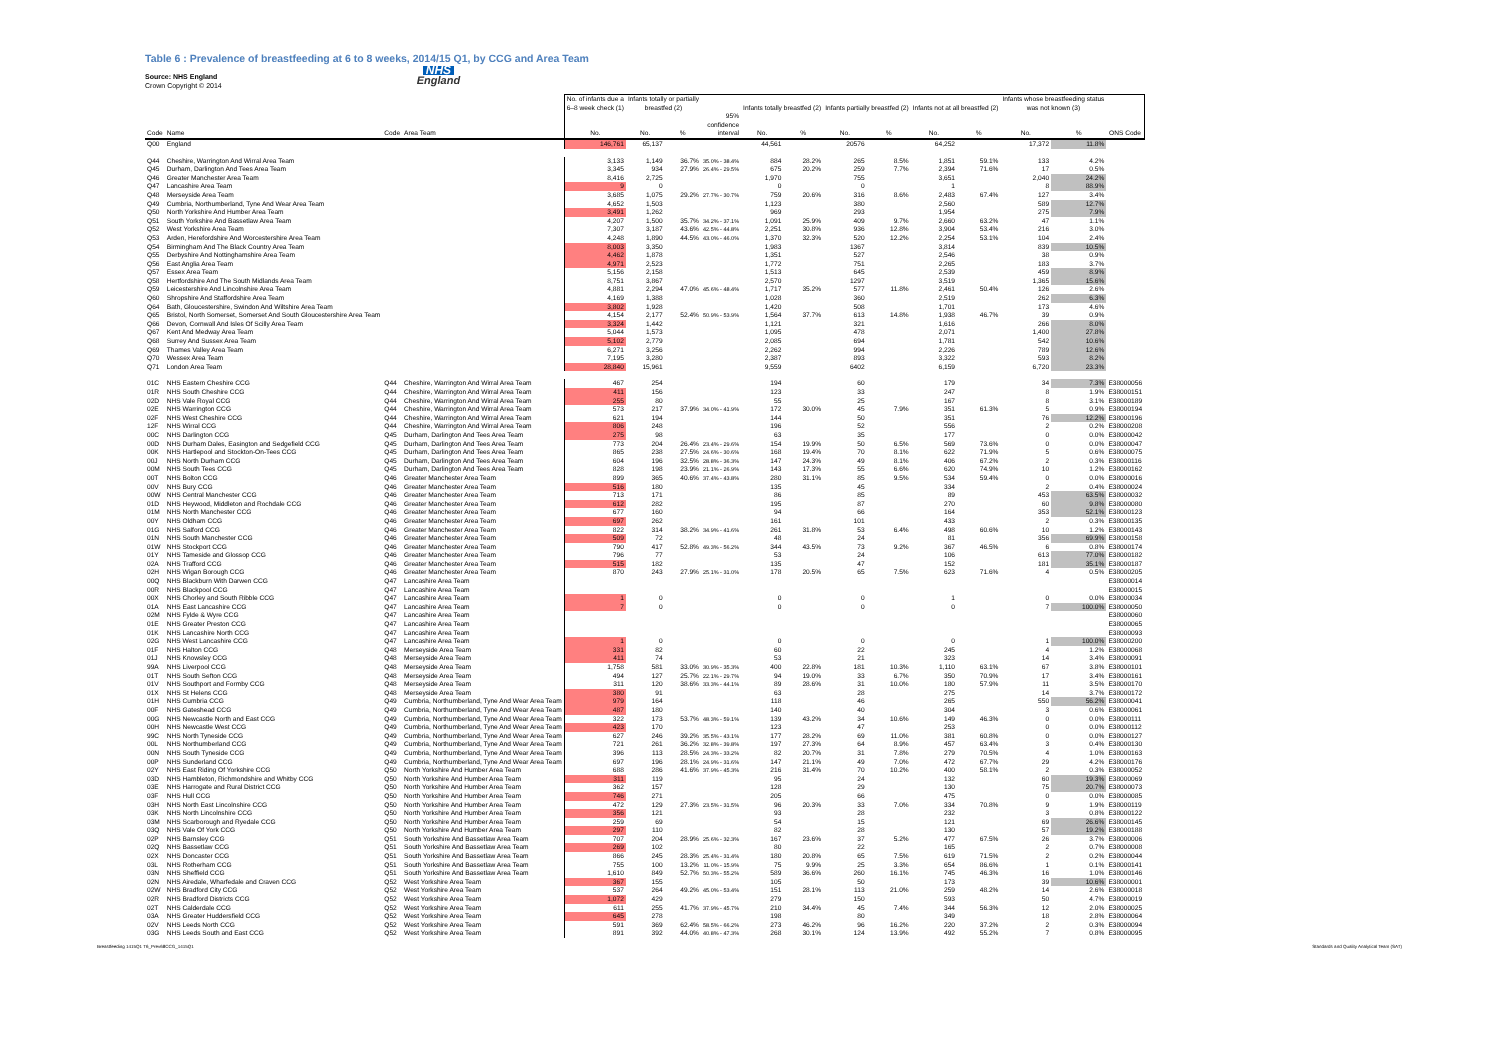Table 6 : Prevalence of breastfeeding at 6 to 8 weeks, 2014/15 Q1, by CCG and Area Team
Source: NHS England
Crown Copyright © 2014
NHS
England
| | | | | No. of infants due a 6–8 week check (1) | Infants totally or partially breastfed (2) | | | Infants totally breastfed (2) | | Infants partially breastfed (2) | | Infants not at all breastfed (2) | | Infants whose breastfeeding status was not known (3) | | |
| --- | --- | --- | --- | --- | --- | --- | --- | --- | --- | --- | --- | --- | --- | --- | --- | --- |
| Code | Name | Code | Area Team | No. | No. | % | 95% confidence interval | No. | % | No. | % | No. | % | No. | % | ONS Code |
| Q00 | England | | | 146,761 | 65,137 | | | 44,561 | | 20576 | | 64,252 | | 17,372 | 11.8% | |
| Q44 | Cheshire, Warrington And Wirral Area Team | | | 3,133 | 1,149 | 36.7% | 35.0% - 38.4% | 884 | 28.2% | 265 | 8.5% | 1,851 | 59.1% | 133 | 4.2% | |
| Q45 | Durham, Darlington And Tees Area Team | | | 3,345 | 934 | 27.9% | 26.4% - 29.5% | 675 | 20.2% | 259 | 7.7% | 2,394 | 71.6% | 17 | 0.5% | |
| Q46 | Greater Manchester Area Team | | | 8,416 | 2,725 | | | 1,970 | | 755 | | 3,651 | | 2,040 | 24.2% | |
| Q47 | Lancashire Area Team | | | 9 | 0 | | | 0 | | 0 | | 1 | | 8 | 88.9% | |
| Q48 | Merseyside Area Team | | | 3,685 | 1,075 | 29.2% | 27.7% - 30.7% | 759 | 20.6% | 316 | 8.6% | 2,483 | 67.4% | 127 | 3.4% | |
| Q49 | Cumbria, Northumberland, Tyne And Wear Area Team | | | 4,652 | 1,503 | | | 1,123 | | 380 | | 2,560 | | 589 | 12.7% | |
| Q50 | North Yorkshire And Humber Area Team | | | 3,491 | 1,262 | | | 969 | | 293 | | 1,954 | | 275 | 7.9% | |
| Q51 | South Yorkshire And Bassetlaw Area Team | | | 4,207 | 1,500 | 35.7% | 34.2% - 37.1% | 1,091 | 25.9% | 409 | 9.7% | 2,660 | 63.2% | 47 | 1.1% | |
| Q52 | West Yorkshire Area Team | | | 7,307 | 3,187 | 43.6% | 42.5% - 44.8% | 2,251 | 30.8% | 936 | 12.8% | 3,904 | 53.4% | 216 | 3.0% | |
| Q53 | Arden, Herefordshire And Worcestershire Area Team | | | 4,248 | 1,890 | 44.5% | 43.0% - 46.0% | 1,370 | 32.3% | 520 | 12.2% | 2,254 | 53.1% | 104 | 2.4% | |
| Q54 | Birmingham And The Black Country Area Team | | | 8,003 | 3,350 | | | 1,983 | | 1367 | | 3,814 | | 839 | 10.5% | |
| Q55 | Derbyshire And Nottinghamshire Area Team | | | 4,462 | 1,878 | | | 1,351 | | 527 | | 2,546 | | 38 | 0.9% | |
| Q56 | East Anglia Area Team | | | 4,971 | 2,523 | | | 1,772 | | 751 | | 2,265 | | 183 | 3.7% | |
| Q57 | Essex Area Team | | | 5,156 | 2,158 | | | 1,513 | | 645 | | 2,539 | | 459 | 8.9% | |
| Q58 | Hertfordshire And The South Midlands Area Team | | | 8,751 | 3,867 | | | 2,570 | | 1297 | | 3,519 | | 1,365 | 15.6% | |
| Q59 | Leicestershire And Lincolnshire Area Team | | | 4,881 | 2,294 | 47.0% | 45.6% - 48.4% | 1,717 | 35.2% | 577 | 11.8% | 2,461 | 50.4% | 126 | 2.6% | |
| Q60 | Shropshire And Staffordshire Area Team | | | 4,169 | 1,388 | | | 1,028 | | 360 | | 2,519 | | 262 | 6.3% | |
| Q64 | Bath, Gloucestershire, Swindon And Wiltshire Area Team | | | 3,802 | 1,928 | | | 1,420 | | 508 | | 1,701 | | 173 | 4.6% | |
| Q65 | Bristol, North Somerset, Somerset And South Gloucestershire Area Team | | | 4,154 | 2,177 | 52.4% | 50.9% - 53.9% | 1,564 | 37.7% | 613 | 14.8% | 1,938 | 46.7% | 39 | 0.9% | |
| Q66 | Devon, Cornwall And Isles Of Scilly Area Team | | | 3,324 | 1,442 | | | 1,121 | | 321 | | 1,616 | | 266 | 8.0% | |
| Q67 | Kent And Medway Area Team | | | 5,044 | 1,573 | | | 1,095 | | 478 | | 2,071 | | 1,400 | 27.8% | |
| Q68 | Surrey And Sussex Area Team | | | 5,102 | 2,779 | | | 2,085 | | 694 | | 1,781 | | 542 | 10.6% | |
| Q69 | Thames Valley Area Team | | | 6,271 | 3,256 | | | 2,262 | | 994 | | 2,226 | | 789 | 12.6% | |
| Q70 | Wessex Area Team | | | 7,195 | 3,280 | | | 2,387 | | 893 | | 3,322 | | 593 | 8.2% | |
| Q71 | London Area Team | | | 28,840 | 15,961 | | | 9,559 | | 6402 | | 6,159 | | 6,720 | 23.3% | |
| 01C | NHS Eastern Cheshire CCG | Q44 | Cheshire, Warrington And Wirral Area Team | 467 | 254 | | | 194 | | 60 | | 179 | | 34 | 7.3% | E38000056 |
| 01R | NHS South Cheshire CCG | Q44 | Cheshire, Warrington And Wirral Area Team | 411 | 156 | | | 123 | | 33 | | 247 | | 8 | 1.9% | E38000151 |
| 02D | NHS Vale Royal CCG | Q44 | Cheshire, Warrington And Wirral Area Team | 255 | 80 | | | 55 | | 25 | | 167 | | 8 | 3.1% | E38000189 |
| 02E | NHS Warrington CCG | Q44 | Cheshire, Warrington And Wirral Area Team | 573 | 217 | 37.9% | 34.0% - 41.9% | 172 | 30.0% | 45 | 7.9% | 351 | 61.3% | 5 | 0.9% | E38000194 |
| 02F | NHS West Cheshire CCG | Q44 | Cheshire, Warrington And Wirral Area Team | 621 | 194 | | | 144 | | 50 | | 351 | | 76 | 12.2% | E38000196 |
| 12F | NHS Wirral CCG | Q44 | Cheshire, Warrington And Wirral Area Team | 806 | 248 | | | 196 | | 52 | | 556 | | 2 | 0.2% | E38000208 |
| 00C | NHS Darlington CCG | Q45 | Durham, Darlington And Tees Area Team | 275 | 98 | | | 63 | | 35 | | 177 | | 0 | 0.0% | E38000042 |
| 00D | NHS Durham Dales, Easington and Sedgefield CCG | Q45 | Durham, Darlington And Tees Area Team | 773 | 204 | 26.4% | 23.4% - 29.6% | 154 | 19.9% | 50 | 6.5% | 569 | 73.6% | 0 | 0.0% | E38000047 |
| 00K | NHS Hartlepool and Stockton-On-Tees CCG | Q45 | Durham, Darlington And Tees Area Team | 865 | 238 | 27.5% | 24.6% - 30.6% | 168 | 19.4% | 70 | 8.1% | 622 | 71.9% | 5 | 0.6% | E38000075 |
| 00J | NHS North Durham CCG | Q45 | Durham, Darlington And Tees Area Team | 604 | 196 | 32.5% | 28.8% - 36.3% | 147 | 24.3% | 49 | 8.1% | 406 | 67.2% | 2 | 0.3% | E38000116 |
| 00M | NHS South Tees CCG | Q45 | Durham, Darlington And Tees Area Team | 828 | 198 | 23.9% | 21.1% - 26.9% | 143 | 17.3% | 55 | 6.6% | 620 | 74.9% | 10 | 1.2% | E38000162 |
| 00T | NHS Bolton CCG | Q46 | Greater Manchester Area Team | 899 | 365 | 40.6% | 37.4% - 43.8% | 280 | 31.1% | 85 | 9.5% | 534 | 59.4% | 0 | 0.0% | E38000016 |
| 00V | NHS Bury CCG | Q46 | Greater Manchester Area Team | 516 | 180 | | | 135 | | 45 | | 334 | | 2 | 0.4% | E38000024 |
| 00W | NHS Central Manchester CCG | Q46 | Greater Manchester Area Team | 713 | 171 | | | 86 | | 85 | | 89 | | 453 | 63.5% | E38000032 |
| 01D | NHS Heywood, Middleton and Rochdale CCG | Q46 | Greater Manchester Area Team | 612 | 282 | | | 195 | | 87 | | 270 | | 60 | 9.8% | E38000080 |
| 01M | NHS North Manchester CCG | Q46 | Greater Manchester Area Team | 677 | 160 | | | 94 | | 66 | | 164 | | 353 | 52.1% | E38000123 |
| 00Y | NHS Oldham CCG | Q46 | Greater Manchester Area Team | 697 | 262 | | | 161 | | 101 | | 433 | | 2 | 0.3% | E38000135 |
| 01G | NHS Salford CCG | Q46 | Greater Manchester Area Team | 822 | 314 | 38.2% | 34.9% - 41.6% | 261 | 31.8% | 53 | 6.4% | 498 | 60.6% | 10 | 1.2% | E38000143 |
| 01N | NHS South Manchester CCG | Q46 | Greater Manchester Area Team | 509 | 72 | | | 48 | | 24 | | 81 | | 356 | 69.9% | E38000158 |
| 01W | NHS Stockport CCG | Q46 | Greater Manchester Area Team | 790 | 417 | 52.8% | 49.3% - 56.2% | 344 | 43.5% | 73 | 9.2% | 367 | 46.5% | 6 | 0.8% | E38000174 |
| 01Y | NHS Tameside and Glossop CCG | Q46 | Greater Manchester Area Team | 796 | 77 | | | 53 | | 24 | | 106 | | 613 | 77.0% | E38000182 |
| 02A | NHS Trafford CCG | Q46 | Greater Manchester Area Team | 515 | 182 | | | 135 | | 47 | | 152 | | 181 | 35.1% | E38000187 |
| 02H | NHS Wigan Borough CCG | Q46 | Greater Manchester Area Team | 870 | 243 | 27.9% | 25.1% - 31.0% | 178 | 20.5% | 65 | 7.5% | 623 | 71.6% | 4 | 0.5% | E38000205 |
| 00Q | NHS Blackburn With Darwen CCG | Q47 | Lancashire Area Team | | | | | | | | | | | | | E38000014 |
| 00R | NHS Blackpool CCG | Q47 | Lancashire Area Team | | | | | | | | | | | | | E38000015 |
| 00X | NHS Chorley and South Ribble CCG | Q47 | Lancashire Area Team | 1 | 0 | | | 0 | | 0 | | 1 | | 0 | 0.0% | E38000034 |
| 01A | NHS East Lancashire CCG | Q47 | Lancashire Area Team | 7 | 0 | | | 0 | | 0 | | 0 | | 7 | 100.0% | E38000050 |
| 02M | NHS Fylde & Wyre CCG | Q47 | Lancashire Area Team | | | | | | | | | | | | | E38000060 |
| 01E | NHS Greater Preston CCG | Q47 | Lancashire Area Team | | | | | | | | | | | | | E38000065 |
| 01K | NHS Lancashire North CCG | Q47 | Lancashire Area Team | | | | | | | | | | | | | E38000093 |
| 02G | NHS West Lancashire CCG | Q47 | Lancashire Area Team | 1 | 0 | | | 0 | | 0 | | 0 | | 1 | 100.0% | E38000200 |
| 01F | NHS Halton CCG | Q48 | Merseyside Area Team | 331 | 82 | | | 60 | | 22 | | 245 | | 4 | 1.2% | E38000068 |
| 01J | NHS Knowsley CCG | Q48 | Merseyside Area Team | 411 | 74 | | | 53 | | 21 | | 323 | | 14 | 3.4% | E38000091 |
| 99A | NHS Liverpool CCG | Q48 | Merseyside Area Team | 1,758 | 581 | 33.0% | 30.9% - 35.3% | 400 | 22.8% | 181 | 10.3% | 1,110 | 63.1% | 67 | 3.8% | E38000101 |
| 01T | NHS South Sefton CCG | Q48 | Merseyside Area Team | 494 | 127 | 25.7% | 22.1% - 29.7% | 94 | 19.0% | 33 | 6.7% | 350 | 70.9% | 17 | 3.4% | E38000161 |
| 01V | NHS Southport and Formby CCG | Q48 | Merseyside Area Team | 311 | 120 | 38.6% | 33.3% - 44.1% | 89 | 28.6% | 31 | 10.0% | 180 | 57.9% | 11 | 3.5% | E38000170 |
| 01X | NHS St Helens CCG | Q48 | Merseyside Area Team | 380 | 91 | | | 63 | | 28 | | 275 | | 14 | 3.7% | E38000172 |
| 01H | NHS Cumbria CCG | Q49 | Cumbria, Northumberland, Tyne And Wear Area Team | 979 | 164 | | | 118 | | 46 | | 265 | | 550 | 56.2% | E38000041 |
| 00F | NHS Gateshead CCG | Q49 | Cumbria, Northumberland, Tyne And Wear Area Team | 487 | 180 | | | 140 | | 40 | | 304 | | 3 | 0.6% | E38000061 |
| 00G | NHS Newcastle North and East CCG | Q49 | Cumbria, Northumberland, Tyne And Wear Area Team | 322 | 173 | 53.7% | 48.3% - 59.1% | 139 | 43.2% | 34 | 10.6% | 149 | 46.3% | 0 | 0.0% | E38000111 |
| 00H | NHS Newcastle West CCG | Q49 | Cumbria, Northumberland, Tyne And Wear Area Team | 423 | 170 | | | 123 | | 47 | | 253 | | 0 | 0.0% | E38000112 |
| 99C | NHS North Tyneside CCG | Q49 | Cumbria, Northumberland, Tyne And Wear Area Team | 627 | 246 | 39.2% | 35.5% - 43.1% | 177 | 28.2% | 69 | 11.0% | 381 | 60.8% | 0 | 0.0% | E38000127 |
| 00L | NHS Northumberland CCG | Q49 | Cumbria, Northumberland, Tyne And Wear Area Team | 721 | 261 | 36.2% | 32.8% - 39.8% | 197 | 27.3% | 64 | 8.9% | 457 | 63.4% | 3 | 0.4% | E38000130 |
| 00N | NHS South Tyneside CCG | Q49 | Cumbria, Northumberland, Tyne And Wear Area Team | 396 | 113 | 28.5% | 24.3% - 33.2% | 82 | 20.7% | 31 | 7.8% | 279 | 70.5% | 4 | 1.0% | E38000163 |
| 00P | NHS Sunderland CCG | Q49 | Cumbria, Northumberland, Tyne And Wear Area Team | 697 | 196 | 28.1% | 24.9% - 31.6% | 147 | 21.1% | 49 | 7.0% | 472 | 67.7% | 29 | 4.2% | E38000176 |
| 02Y | NHS East Riding Of Yorkshire CCG | Q50 | North Yorkshire And Humber Area Team | 688 | 286 | 41.6% | 37.9% - 45.3% | 216 | 31.4% | 70 | 10.2% | 400 | 58.1% | 2 | 0.3% | E38000052 |
| 03D | NHS Hambleton, Richmondshire and Whitby CCG | Q50 | North Yorkshire And Humber Area Team | 311 | 119 | | | 95 | | 24 | | 132 | | 60 | 19.3% | E38000069 |
| 03E | NHS Harrogate and Rural District CCG | Q50 | North Yorkshire And Humber Area Team | 362 | 157 | | | 128 | | 29 | | 130 | | 75 | 20.7% | E38000073 |
| 03F | NHS Hull CCG | Q50 | North Yorkshire And Humber Area Team | 746 | 271 | | | 205 | | 66 | | 475 | | 0 | 0.0% | E38000085 |
| 03H | NHS North East Lincolnshire CCG | Q50 | North Yorkshire And Humber Area Team | 472 | 129 | 27.3% | 23.5% - 31.5% | 96 | 20.3% | 33 | 7.0% | 334 | 70.8% | 9 | 1.9% | E38000119 |
| 03K | NHS North Lincolnshire CCG | Q50 | North Yorkshire And Humber Area Team | 356 | 121 | | | 93 | | 28 | | 232 | | 3 | 0.8% | E38000122 |
| 03M | NHS Scarborough and Ryedale CCG | Q50 | North Yorkshire And Humber Area Team | 259 | 69 | | | 54 | | 15 | | 121 | | 69 | 26.6% | E38000145 |
| 03Q | NHS Vale Of York CCG | Q50 | North Yorkshire And Humber Area Team | 297 | 110 | | | 82 | | 28 | | 130 | | 57 | 19.2% | E38000188 |
| 02P | NHS Barnsley CCG | Q51 | South Yorkshire And Bassetlaw Area Team | 707 | 204 | 28.9% | 25.6% - 32.3% | 167 | 23.6% | 37 | 5.2% | 477 | 67.5% | 26 | 3.7% | E38000006 |
| 02Q | NHS Bassetlaw CCG | Q51 | South Yorkshire And Bassetlaw Area Team | 269 | 102 | | | 80 | | 22 | | 165 | | 2 | 0.7% | E38000008 |
| 02X | NHS Doncaster CCG | Q51 | South Yorkshire And Bassetlaw Area Team | 866 | 245 | 28.3% | 25.4% - 31.4% | 180 | 20.8% | 65 | 7.5% | 619 | 71.5% | 2 | 0.2% | E38000044 |
| 03L | NHS Rotherham CCG | Q51 | South Yorkshire And Bassetlaw Area Team | 755 | 100 | 13.2% | 11.0% - 15.9% | 75 | 9.9% | 25 | 3.3% | 654 | 86.6% | 1 | 0.1% | E38000141 |
| 03N | NHS Sheffield CCG | Q51 | South Yorkshire And Bassetlaw Area Team | 1,610 | 849 | 52.7% | 50.3% - 55.2% | 589 | 36.6% | 260 | 16.1% | 745 | 46.3% | 16 | 1.0% | E38000146 |
| 02N | NHS Airedale, Wharfedale and Craven CCG | Q52 | West Yorkshire Area Team | 367 | 155 | | | 105 | | 50 | | 173 | | 39 | 10.6% | E38000001 |
| 02W | NHS Bradford City CCG | Q52 | West Yorkshire Area Team | 537 | 264 | 49.2% | 45.0% - 53.4% | 151 | 28.1% | 113 | 21.0% | 259 | 48.2% | 14 | 2.6% | E38000018 |
| 02R | NHS Bradford Districts CCG | Q52 | West Yorkshire Area Team | 1,072 | 429 | | | 279 | | 150 | | 593 | | 50 | 4.7% | E38000019 |
| 02T | NHS Calderdale CCG | Q52 | West Yorkshire Area Team | 611 | 255 | 41.7% | 37.9% - 45.7% | 210 | 34.4% | 45 | 7.4% | 344 | 56.3% | 12 | 2.0% | E38000025 |
| 03A | NHS Greater Huddersfield CCG | Q52 | West Yorkshire Area Team | 645 | 278 | | | 198 | | 80 | | 349 | | 18 | 2.8% | E38000064 |
| 02V | NHS Leeds North CCG | Q52 | West Yorkshire Area Team | 591 | 369 | 62.4% | 58.5% - 66.2% | 273 | 46.2% | 96 | 16.2% | 220 | 37.2% | 2 | 0.3% | E38000094 |
| 03G | NHS Leeds South and East CCG | Q52 | West Yorkshire Area Team | 891 | 392 | 44.0% | 40.8% - 47.3% | 268 | 30.1% | 124 | 13.9% | 492 | 55.2% | 7 | 0.8% | E38000095 |
Breastfeeding 1415Q1 T6_Prev68CCG_1415Q1 Standards and Quality Analytical Team (SAT)